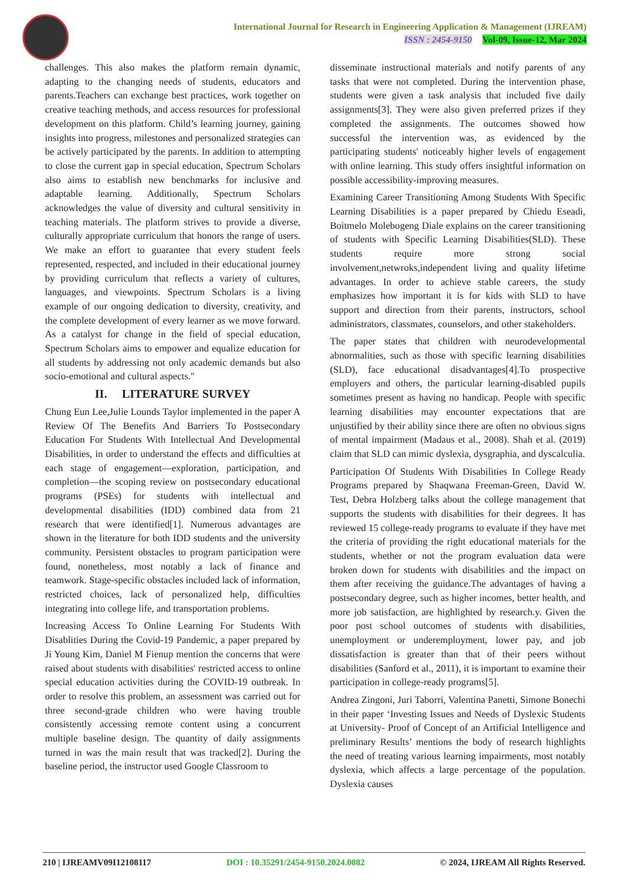International Journal for Research in Engineering Application & Management (IJREAM)
ISSN : 2454-9150 Vol-09, Issue-12, Mar 2024
challenges. This also makes the platform remain dynamic, adapting to the changing needs of students, educators and parents.Teachers can exchange best practices, work together on creative teaching methods, and access resources for professional development on this platform. Child’s learning journey, gaining insights into progress, milestones and personalized strategies can be actively participated by the parents. In addition to attempting to close the current gap in special education, Spectrum Scholars also aims to establish new benchmarks for inclusive and adaptable learning. Additionally, Spectrum Scholars acknowledges the value of diversity and cultural sensitivity in teaching materials. The platform strives to provide a diverse, culturally appropriate curriculum that honors the range of users. We make an effort to guarantee that every student feels represented, respected, and included in their educational journey by providing curriculum that reflects a variety of cultures, languages, and viewpoints. Spectrum Scholars is a living example of our ongoing dedication to diversity, creativity, and the complete development of every learner as we move forward. As a catalyst for change in the field of special education, Spectrum Scholars aims to empower and equalize education for all students by addressing not only academic demands but also socio-emotional and cultural aspects."
II. LITERATURE SURVEY
Chung Eun Lee,Julie Lounds Taylor implemented in the paper A Review Of The Benefits And Barriers To Postsecondary Education For Students With Intellectual And Developmental Disabilities, in order to understand the effects and difficulties at each stage of engagement—exploration, participation, and completion—the scoping review on postsecondary educational programs (PSEs) for students with intellectual and developmental disabilities (IDD) combined data from 21 research that were identified[1]. Numerous advantages are shown in the literature for both IDD students and the university community. Persistent obstacles to program participation were found, nonetheless, most notably a lack of finance and teamwork. Stage-specific obstacles included lack of information, restricted choices, lack of personalized help, difficulties integrating into college life, and transportation problems.
Increasing Access To Online Learning For Students With Disablities During the Covid-19 Pandemic, a paper prepared by Ji Young Kim, Daniel M Fienup mention the concerns that were raised about students with disabilities' restricted access to online special education activities during the COVID-19 outbreak. In order to resolve this problem, an assessment was carried out for three second-grade children who were having trouble consistently accessing remote content using a concurrent multiple baseline design. The quantity of daily assignments turned in was the main result that was tracked[2]. During the baseline period, the instructor used Google Classroom to
disseminate instructional materials and notify parents of any tasks that were not completed. During the intervention phase, students were given a task analysis that included five daily assignments[3]. They were also given preferred prizes if they completed the assignments. The outcomes showed how successful the intervention was, as evidenced by the participating students' noticeably higher levels of engagement with online learning. This study offers insightful information on possible accessibility-improving measures.
Examining Career Transitioning Among Students With Specific Learning Disabilities is a paper prepared by Chiedu Eseadi, Boitmelo Molebogeng Diale explains on the career transitioning of students with Specific Learning Disabilities(SLD). These students require more strong social involvement,netwroks,independent living and quality lifetime advantages. In order to achieve stable careers, the study emphasizes how important it is for kids with SLD to have support and direction from their parents, instructors, school administrators, classmates, counselors, and other stakeholders.
The paper states that children with neurodevelopmental abnormalities, such as those with specific learning disabilities (SLD), face educational disadvantages[4].To prospective employers and others, the particular learning-disabled pupils sometimes present as having no handicap. People with specific learning disabilities may encounter expectations that are unjustified by their ability since there are often no obvious signs of mental impairment (Madaus et al., 2008). Shah et al. (2019) claim that SLD can mimic dyslexia, dysgraphia, and dyscalculia.
Participation Of Students With Disabilities In College Ready Programs prepared by Shaqwana Freeman-Green, David W. Test, Debra Holzberg talks about the college management that supports the students with disabilities for their degrees. It has reviewed 15 college-ready programs to evaluate if they have met the criteria of providing the right educational materials for the students, whether or not the program evaluation data were broken down for students with disabilities and the impact on them after receiving the guidance.The advantages of having a postsecondary degree, such as higher incomes, better health, and more job satisfaction, are highlighted by research.y. Given the poor post school outcomes of students with disabilities, unemployment or underemployment, lower pay, and job dissatisfaction is greater than that of their peers without disabilities (Sanford et al., 2011), it is important to examine their participation in college-ready programs[5].
Andrea Zingoni, Juri Taborri, Valentina Panetti, Simone Bonechi in their paper ‘Investing Issues and Needs of Dyslexic Students at University- Proof of Concept of an Artificial Intelligence and preliminary Results’ mentions the body of research highlights the need of treating various learning impairments, most notably dyslexia, which affects a large percentage of the population. Dyslexia causes
210 | IJREAMV09I12108117 DOI : 10.35291/2454-9150.2024.0082 © 2024, IJREAM All Rights Reserved.